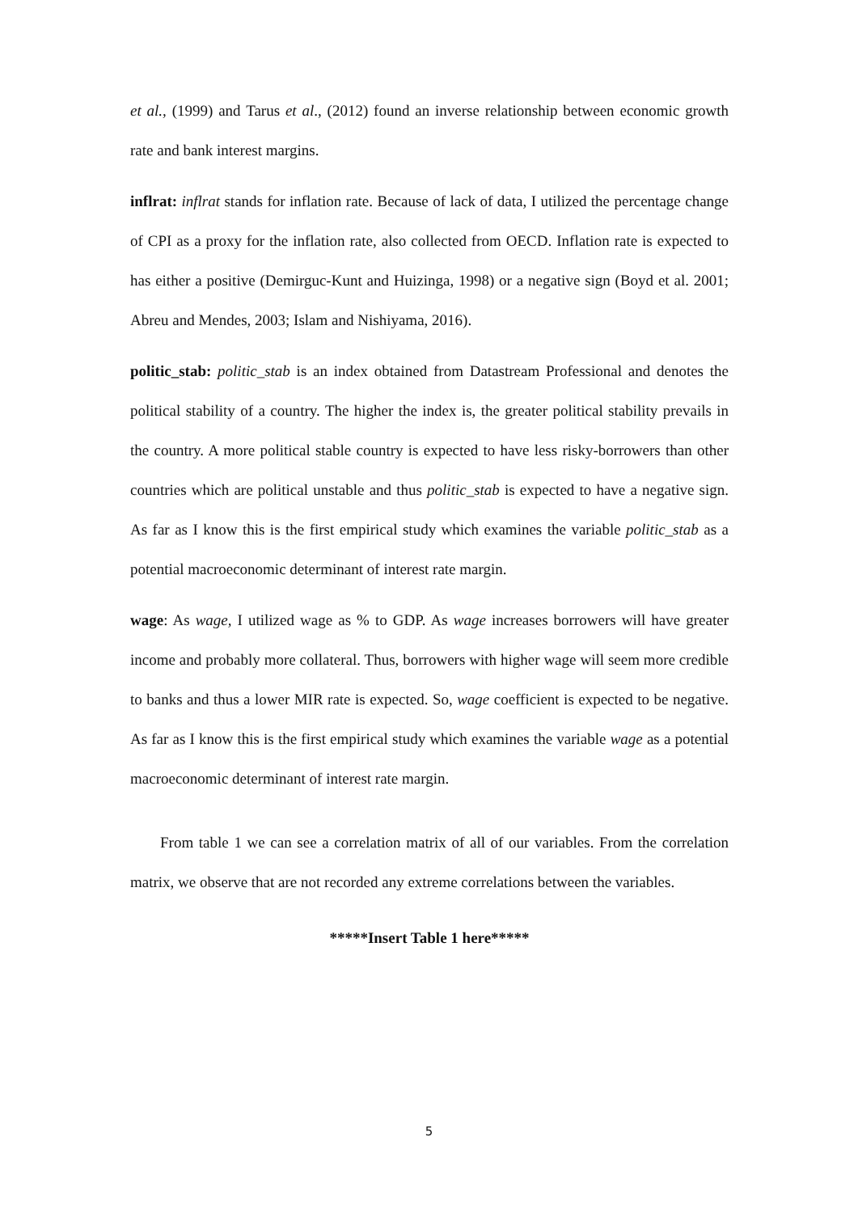et al., (1999) and Tarus et al., (2012) found an inverse relationship between economic growth rate and bank interest margins.
inflrat: inflrat stands for inflation rate. Because of lack of data, I utilized the percentage change of CPI as a proxy for the inflation rate, also collected from OECD. Inflation rate is expected to has either a positive (Demirguc-Kunt and Huizinga, 1998) or a negative sign (Boyd et al. 2001; Abreu and Mendes, 2003; Islam and Nishiyama, 2016).
politic_stab: politic_stab is an index obtained from Datastream Professional and denotes the political stability of a country. The higher the index is, the greater political stability prevails in the country. A more political stable country is expected to have less risky-borrowers than other countries which are political unstable and thus politic_stab is expected to have a negative sign. As far as I know this is the first empirical study which examines the variable politic_stab as a potential macroeconomic determinant of interest rate margin.
wage: As wage, I utilized wage as % to GDP. As wage increases borrowers will have greater income and probably more collateral. Thus, borrowers with higher wage will seem more credible to banks and thus a lower MIR rate is expected. So, wage coefficient is expected to be negative. As far as I know this is the first empirical study which examines the variable wage as a potential macroeconomic determinant of interest rate margin.
From table 1 we can see a correlation matrix of all of our variables. From the correlation matrix, we observe that are not recorded any extreme correlations between the variables.
*****Insert Table 1 here*****
5